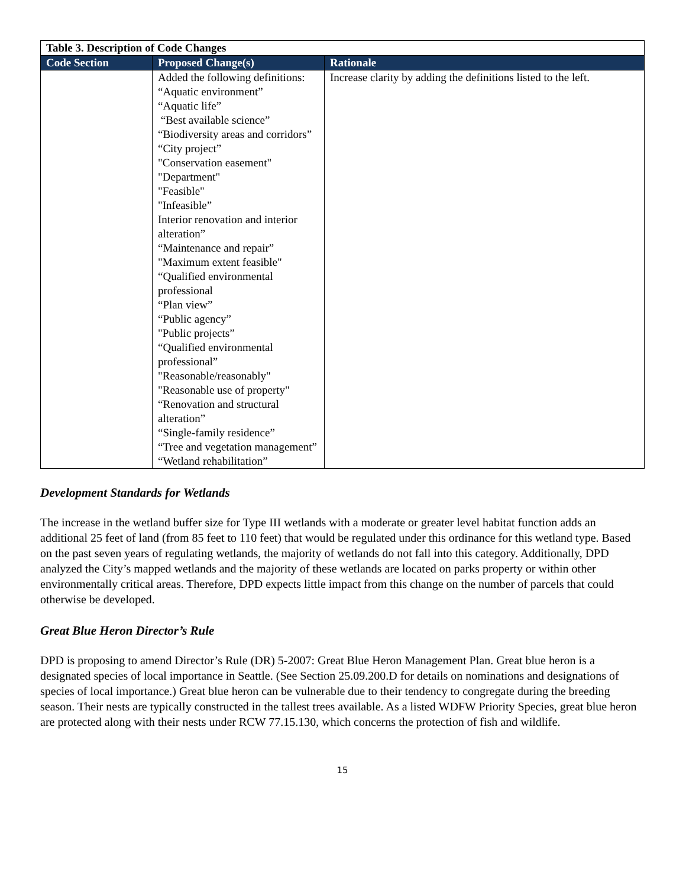| Table 3. Description of Code Changes | | |
| Code Section | Proposed Change(s) | Rationale |
| | Added the following definitions: “Aquatic environment” “Aquatic life” “Best available science” “Biodiversity areas and corridors” “City project” "Conservation easement" "Department" "Feasible" "Infeasible” Interior renovation and interior alteration” “Maintenance and repair” "Maximum extent feasible" “Qualified environmental professional “Plan view” “Public agency” "Public projects” “Qualified environmental professional” "Reasonable/reasonably" "Reasonable use of property" “Renovation and structural alteration” “Single-family residence” “Tree and vegetation management” “Wetland rehabilitation” | Increase clarity by adding the definitions listed to the left. |
Development Standards for Wetlands
The increase in the wetland buffer size for Type III wetlands with a moderate or greater level habitat function adds an additional 25 feet of land (from 85 feet to 110 feet) that would be regulated under this ordinance for this wetland type. Based on the past seven years of regulating wetlands, the majority of wetlands do not fall into this category. Additionally, DPD analyzed the City’s mapped wetlands and the majority of these wetlands are located on parks property or within other environmentally critical areas. Therefore, DPD expects little impact from this change on the number of parcels that could otherwise be developed.
Great Blue Heron Director’s Rule
DPD is proposing to amend Director’s Rule (DR) 5-2007: Great Blue Heron Management Plan. Great blue heron is a designated species of local importance in Seattle. (See Section 25.09.200.D for details on nominations and designations of species of local importance.) Great blue heron can be vulnerable due to their tendency to congregate during the breeding season. Their nests are typically constructed in the tallest trees available. As a listed WDFW Priority Species, great blue heron are protected along with their nests under RCW 77.15.130, which concerns the protection of fish and wildlife.
15